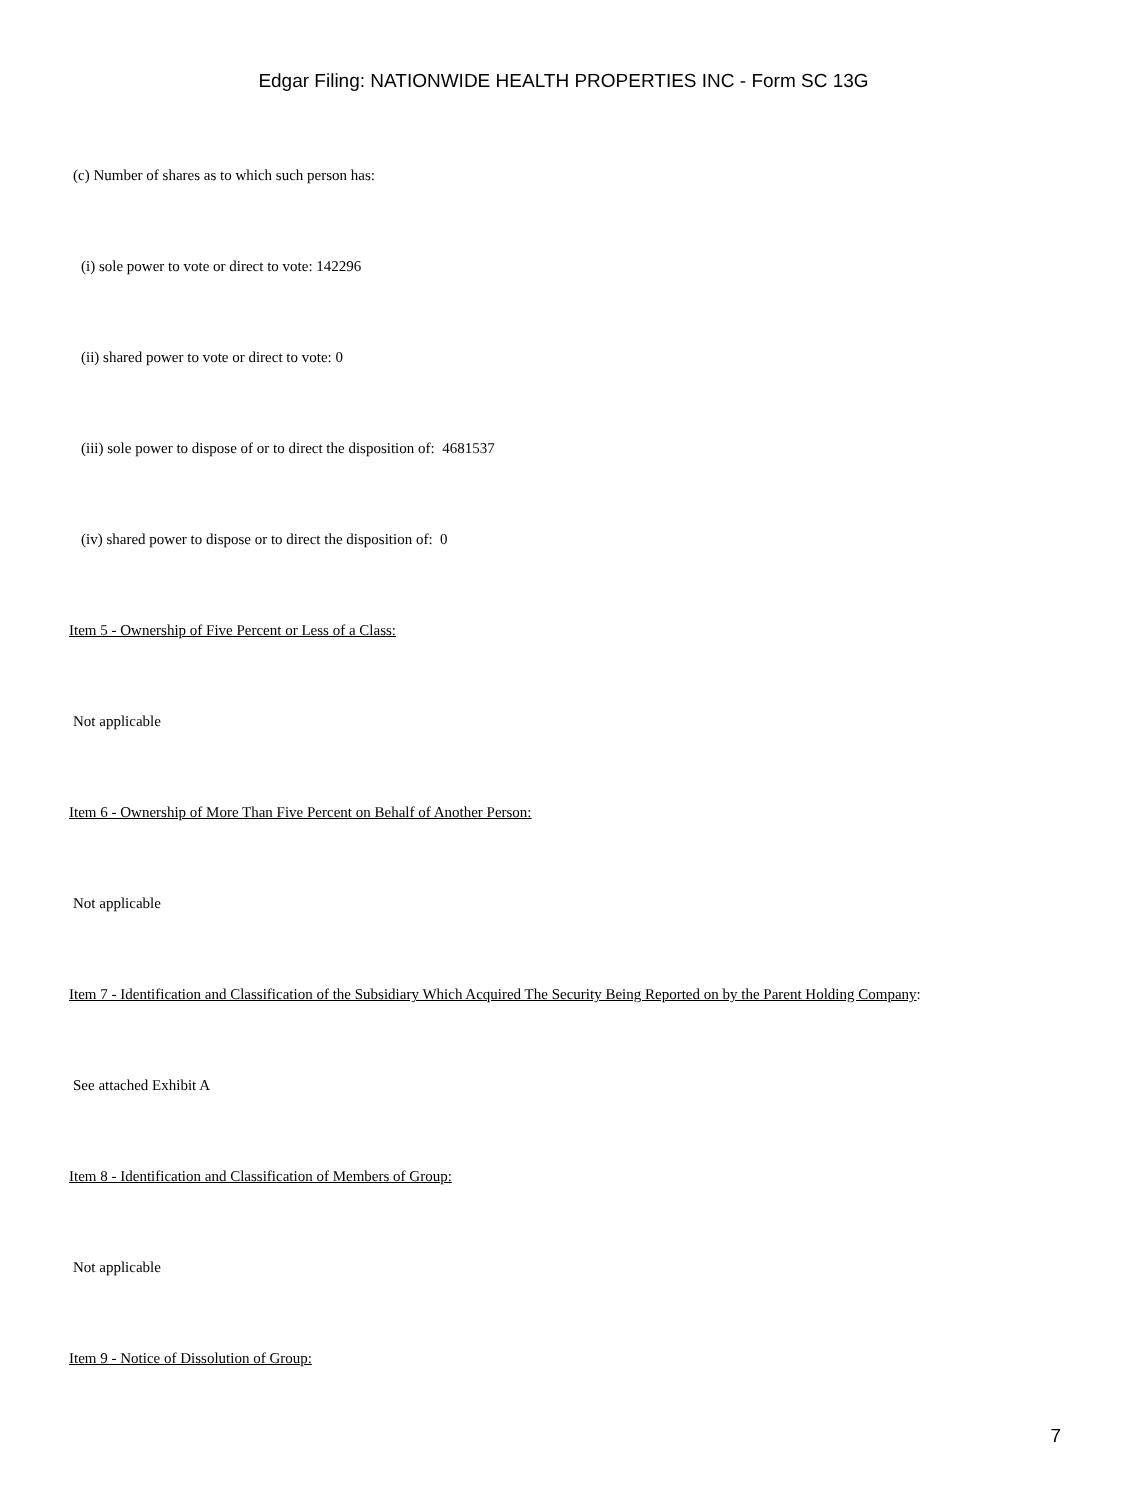Edgar Filing: NATIONWIDE HEALTH PROPERTIES INC - Form SC 13G
(c) Number of shares as to which such person has:
(i) sole power to vote or direct to vote: 142296
(ii) shared power to vote or direct to vote: 0
(iii) sole power to dispose of or to direct the disposition of: 4681537
(iv) shared power to dispose or to direct the disposition of: 0
Item 5 - Ownership of Five Percent or Less of a Class:
Not applicable
Item 6 - Ownership of More Than Five Percent on Behalf of Another Person:
Not applicable
Item 7 - Identification and Classification of the Subsidiary Which Acquired The Security Being Reported on by the Parent Holding Company:
See attached Exhibit A
Item 8 - Identification and Classification of Members of Group:
Not applicable
Item 9 - Notice of Dissolution of Group:
7